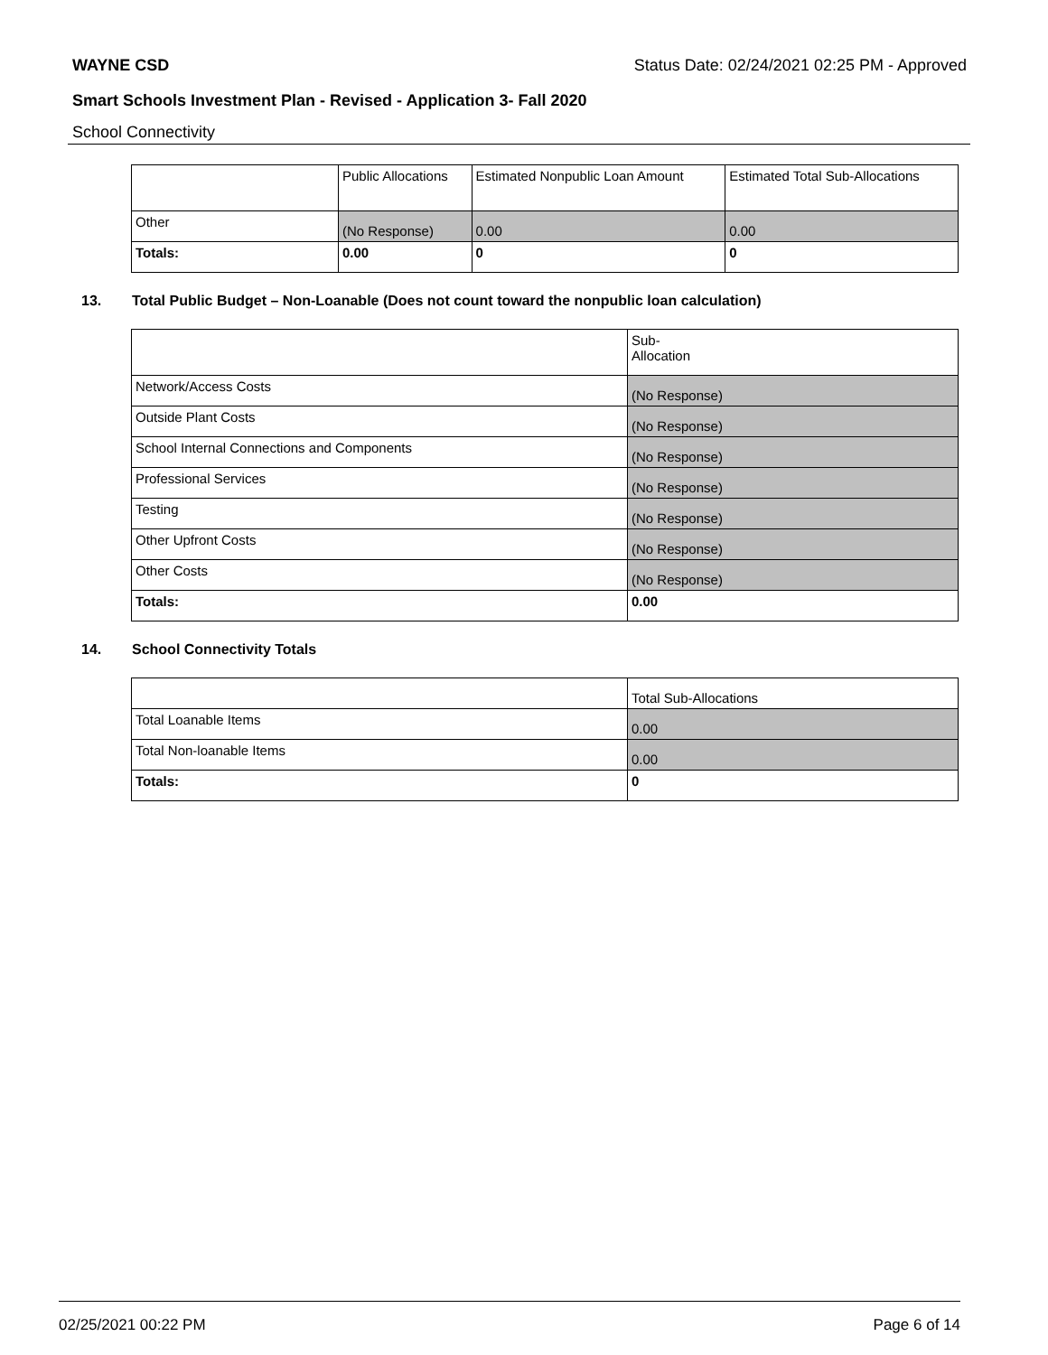WAYNE CSD Status Date: 02/24/2021 02:25 PM - Approved
Smart Schools Investment Plan - Revised - Application 3- Fall 2020
School Connectivity
| | Public Allocations | Estimated Nonpublic Loan Amount | Estimated Total Sub-Allocations |
| Other | (No Response) | 0.00 | 0.00 |
| Totals: | 0.00 | 0 | 0 |
13. Total Public Budget – Non-Loanable (Does not count toward the nonpublic loan calculation)
| | Sub- Allocation |
| Network/Access Costs | (No Response) |
| Outside Plant Costs | (No Response) |
| School Internal Connections and Components | (No Response) |
| Professional Services | (No Response) |
| Testing | (No Response) |
| Other Upfront Costs | (No Response) |
| Other Costs | (No Response) |
| Totals: | 0.00 |
14. School Connectivity Totals
| | Total Sub-Allocations |
| Total Loanable Items | 0.00 |
| Total Non-loanable Items | 0.00 |
| Totals: | 0 |
02/25/2021 00:22 PM Page 6 of 14